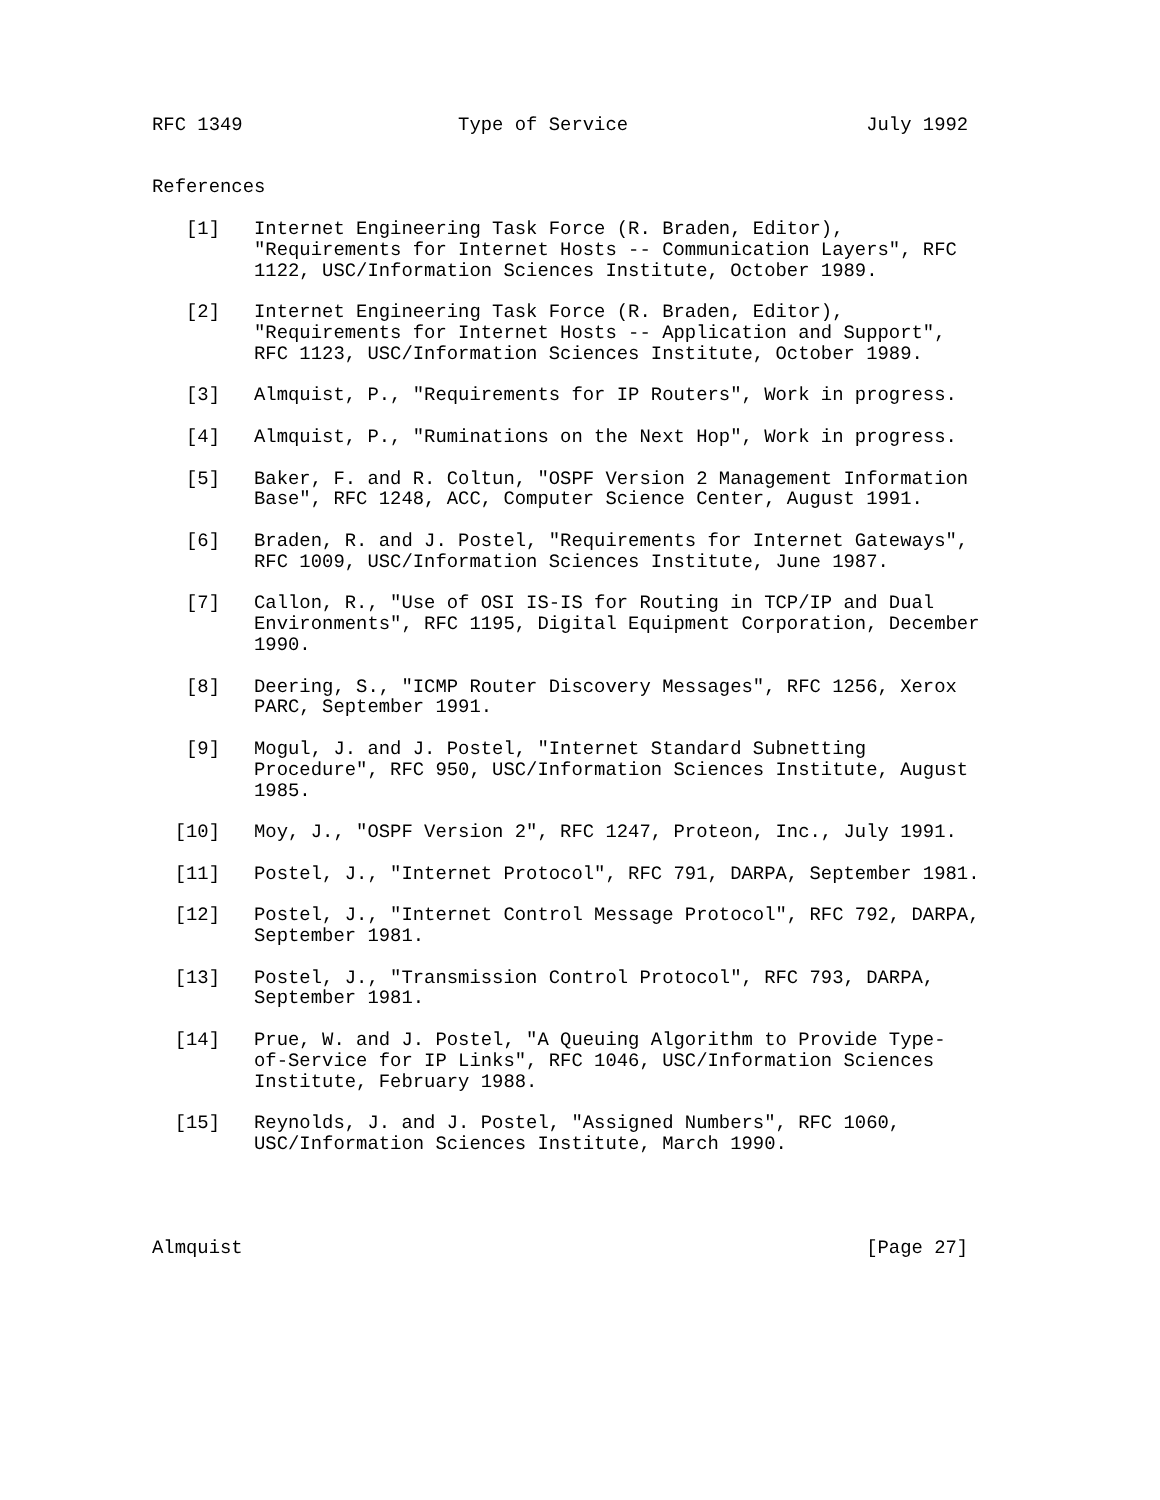RFC 1349                   Type of Service                     July 1992


References

   [1]   Internet Engineering Task Force (R. Braden, Editor),
         "Requirements for Internet Hosts -- Communication Layers", RFC
         1122, USC/Information Sciences Institute, October 1989.

   [2]   Internet Engineering Task Force (R. Braden, Editor),
         "Requirements for Internet Hosts -- Application and Support",
         RFC 1123, USC/Information Sciences Institute, October 1989.

   [3]   Almquist, P., "Requirements for IP Routers", Work in progress.

   [4]   Almquist, P., "Ruminations on the Next Hop", Work in progress.

   [5]   Baker, F. and R. Coltun, "OSPF Version 2 Management Information
         Base", RFC 1248, ACC, Computer Science Center, August 1991.

   [6]   Braden, R. and J. Postel, "Requirements for Internet Gateways",
         RFC 1009, USC/Information Sciences Institute, June 1987.

   [7]   Callon, R., "Use of OSI IS-IS for Routing in TCP/IP and Dual
         Environments", RFC 1195, Digital Equipment Corporation, December
         1990.

   [8]   Deering, S., "ICMP Router Discovery Messages", RFC 1256, Xerox
         PARC, September 1991.

   [9]   Mogul, J. and J. Postel, "Internet Standard Subnetting
         Procedure", RFC 950, USC/Information Sciences Institute, August
         1985.

  [10]   Moy, J., "OSPF Version 2", RFC 1247, Proteon, Inc., July 1991.

  [11]   Postel, J., "Internet Protocol", RFC 791, DARPA, September 1981.

  [12]   Postel, J., "Internet Control Message Protocol", RFC 792, DARPA,
         September 1981.

  [13]   Postel, J., "Transmission Control Protocol", RFC 793, DARPA,
         September 1981.

  [14]   Prue, W. and J. Postel, "A Queuing Algorithm to Provide Type-
         of-Service for IP Links", RFC 1046, USC/Information Sciences
         Institute, February 1988.

  [15]   Reynolds, J. and J. Postel, "Assigned Numbers", RFC 1060,
         USC/Information Sciences Institute, March 1990.




Almquist                                                       [Page 27]